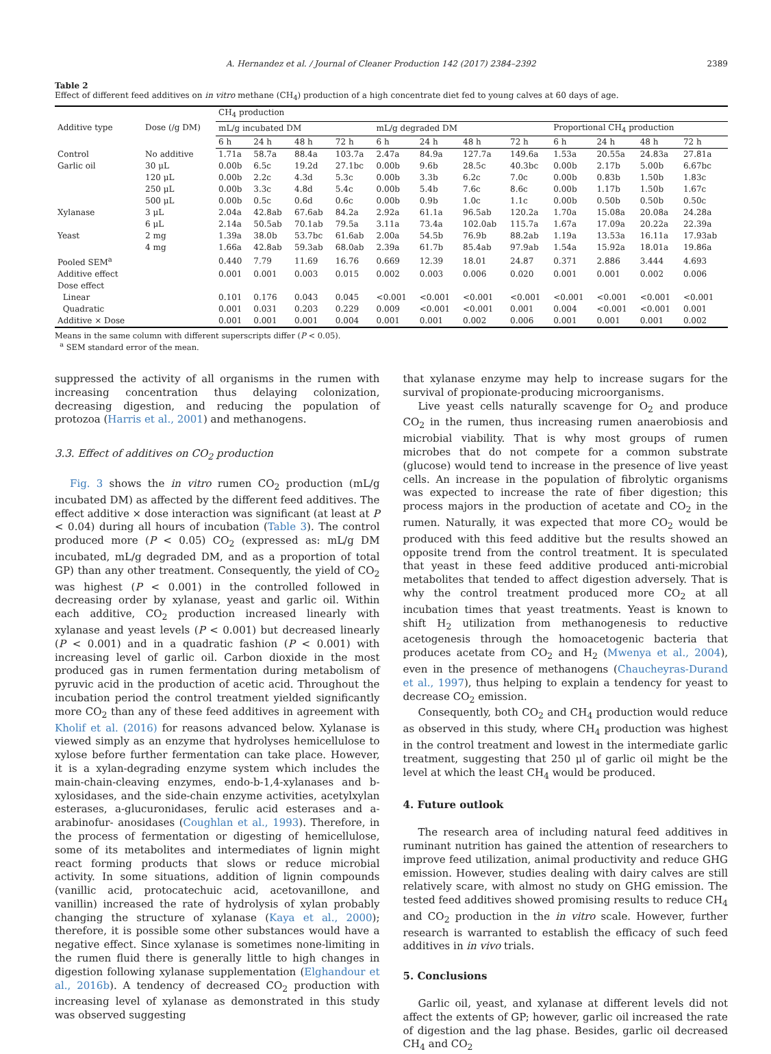A. Hernandez et al. / Journal of Cleaner Production 142 (2017) 2384–2392 2389
Table 2
Effect of different feed additives on in vitro methane (CH<sub>4</sub>) production of a high concentrate diet fed to young calves at 60 days of age.
| Additive type | Dose (/g DM) | CH<sub>4</sub> production | | | | | | | | | | | |
| --- | --- | --- | --- | --- | --- | --- | --- | --- | --- | --- | --- | --- | --- |
| | | mL/g incubated DM | | | | mL/g degraded DM | | | | Proportional CH<sub>4</sub> production | | | |
| | | 6 h | 24 h | 48 h | 72 h | 6 h | 24 h | 48 h | 72 h | 6 h | 24 h | 48 h | 72 h |
| Control | No additive | 1.71a | 58.7a | 88.4a | 103.7a | 2.47a | 84.9a | 127.7a | 149.6a | 1.53a | 20.55a | 24.83a | 27.81a |
| Garlic oil | 30 μL | 0.00b | 6.5c | 19.2d | 27.1bc | 0.00b | 9.6b | 28.5c | 40.3bc | 0.00b | 2.17b | 5.00b | 6.67bc |
| | 120 μL | 0.00b | 2.2c | 4.3d | 5.3c | 0.00b | 3.3b | 6.2c | 7.0c | 0.00b | 0.83b | 1.50b | 1.83c |
| | 250 μL | 0.00b | 3.3c | 4.8d | 5.4c | 0.00b | 5.4b | 7.6c | 8.6c | 0.00b | 1.17b | 1.50b | 1.67c |
| | 500 μL | 0.00b | 0.5c | 0.6d | 0.6c | 0.00b | 0.9b | 1.0c | 1.1c | 0.00b | 0.50b | 0.50b | 0.50c |
| Xylanase | 3 μL | 2.04a | 42.8ab | 67.6ab | 84.2a | 2.92a | 61.1a | 96.5ab | 120.2a | 1.70a | 15.08a | 20.08a | 24.28a |
| | 6 μL | 2.14a | 50.5ab | 70.1ab | 79.5a | 3.11a | 73.4a | 102.0ab | 115.7a | 1.67a | 17.09a | 20.22a | 22.39a |
| Yeast | 2 mg | 1.39a | 38.0b | 53.7bc | 61.6ab | 2.00a | 54.5b | 76.9b | 88.2ab | 1.19a | 13.53a | 16.11a | 17.93ab |
| | 4 mg | 1.66a | 42.8ab | 59.3ab | 68.0ab | 2.39a | 61.7b | 85.4ab | 97.9ab | 1.54a | 15.92a | 18.01a | 19.86a |
| Pooled SEM<sup>a</sup> | | 0.440 | 7.79 | 11.69 | 16.76 | 0.669 | 12.39 | 18.01 | 24.87 | 0.371 | 2.886 | 3.444 | 4.693 |
| Additive effect | | 0.001 | 0.001 | 0.003 | 0.015 | 0.002 | 0.003 | 0.006 | 0.020 | 0.001 | 0.001 | 0.002 | 0.006 |
| Dose effect | | | | | | | | | | | | | |
| Linear | | 0.101 | 0.176 | 0.043 | 0.045 | <0.001 | <0.001 | <0.001 | <0.001 | <0.001 | <0.001 | <0.001 | <0.001 |
| Quadratic | | 0.001 | 0.031 | 0.203 | 0.229 | 0.009 | <0.001 | <0.001 | 0.001 | 0.004 | <0.001 | <0.001 | 0.001 |
| Additive × Dose | | 0.001 | 0.001 | 0.001 | 0.004 | 0.001 | 0.001 | 0.002 | 0.006 | 0.001 | 0.001 | 0.001 | 0.002 |
Means in the same column with different superscripts differ (P < 0.05).
<sup>a</sup> SEM standard error of the mean.
suppressed the activity of all organisms in the rumen with increasing concentration thus delaying colonization, decreasing digestion, and reducing the population of protozoa (Harris et al., 2001) and methanogens.
3.3. Effect of additives on CO<sub>2</sub> production
Fig. 3 shows the in vitro rumen CO<sub>2</sub> production (mL/g incubated DM) as affected by the different feed additives. The effect additive × dose interaction was significant (at least at P < 0.04) during all hours of incubation (Table 3). The control produced more (P < 0.05) CO<sub>2</sub> (expressed as: mL/g DM incubated, mL/g degraded DM, and as a proportion of total GP) than any other treatment. Consequently, the yield of CO<sub>2</sub> was highest (P < 0.001) in the controlled followed in decreasing order by xylanase, yeast and garlic oil. Within each additive, CO<sub>2</sub> production increased linearly with xylanase and yeast levels (P < 0.001) but decreased linearly (P < 0.001) and in a quadratic fashion (P < 0.001) with increasing level of garlic oil. Carbon dioxide in the most produced gas in rumen fermentation during metabolism of pyruvic acid in the production of acetic acid. Throughout the incubation period the control treatment yielded significantly more CO<sub>2</sub> than any of these feed additives in agreement with Kholif et al. (2016) for reasons advanced below. Xylanase is viewed simply as an enzyme that hydrolyses hemicellulose to xylose before further fermentation can take place. However, it is a xylan-degrading enzyme system which includes the main-chain-cleaving enzymes, endo-b-1,4-xylanases and b-xylosidases, and the side-chain enzyme activities, acetylxylan esterases, a-glucuronidases, ferulic acid esterases and a-arabinofur- anosidases (Coughlan et al., 1993). Therefore, in the process of fermentation or digesting of hemicellulose, some of its metabolites and intermediates of lignin might react forming products that slows or reduce microbial activity. In some situations, addition of lignin compounds (vanillic acid, protocatechuic acid, acetovanillone, and vanillin) increased the rate of hydrolysis of xylan probably changing the structure of xylanase (Kaya et al., 2000); therefore, it is possible some other substances would have a negative effect. Since xylanase is sometimes none-limiting in the rumen fluid there is generally little to high changes in digestion following xylanase supplementation (Elghandour et al., 2016b). A tendency of decreased CO<sub>2</sub> production with increasing level of xylanase as demonstrated in this study was observed suggesting
that xylanase enzyme may help to increase sugars for the survival of propionate-producing microorganisms.
Live yeast cells naturally scavenge for O<sub>2</sub> and produce CO<sub>2</sub> in the rumen, thus increasing rumen anaerobiosis and microbial viability. That is why most groups of rumen microbes that do not compete for a common substrate (glucose) would tend to increase in the presence of live yeast cells. An increase in the population of fibrolytic organisms was expected to increase the rate of fiber digestion; this process majors in the production of acetate and CO<sub>2</sub> in the rumen. Naturally, it was expected that more CO<sub>2</sub> would be produced with this feed additive but the results showed an opposite trend from the control treatment. It is speculated that yeast in these feed additive produced anti-microbial metabolites that tended to affect digestion adversely. That is why the control treatment produced more CO<sub>2</sub> at all incubation times that yeast treatments. Yeast is known to shift H<sub>2</sub> utilization from methanogenesis to reductive acetogenesis through the homoacetogenic bacteria that produces acetate from CO<sub>2</sub> and H<sub>2</sub> (Mwenya et al., 2004), even in the presence of methanogens (Chaucheyras-Durand et al., 1997), thus helping to explain a tendency for yeast to decrease CO<sub>2</sub> emission.
Consequently, both CO<sub>2</sub> and CH<sub>4</sub> production would reduce as observed in this study, where CH<sub>4</sub> production was highest in the control treatment and lowest in the intermediate garlic treatment, suggesting that 250 μl of garlic oil might be the level at which the least CH<sub>4</sub> would be produced.
4. Future outlook
The research area of including natural feed additives in ruminant nutrition has gained the attention of researchers to improve feed utilization, animal productivity and reduce GHG emission. However, studies dealing with dairy calves are still relatively scare, with almost no study on GHG emission. The tested feed additives showed promising results to reduce CH<sub>4</sub> and CO<sub>2</sub> production in the in vitro scale. However, further research is warranted to establish the efficacy of such feed additives in in vivo trials.
5. Conclusions
Garlic oil, yeast, and xylanase at different levels did not affect the extents of GP; however, garlic oil increased the rate of digestion and the lag phase. Besides, garlic oil decreased CH<sub>4</sub> and CO<sub>2</sub>